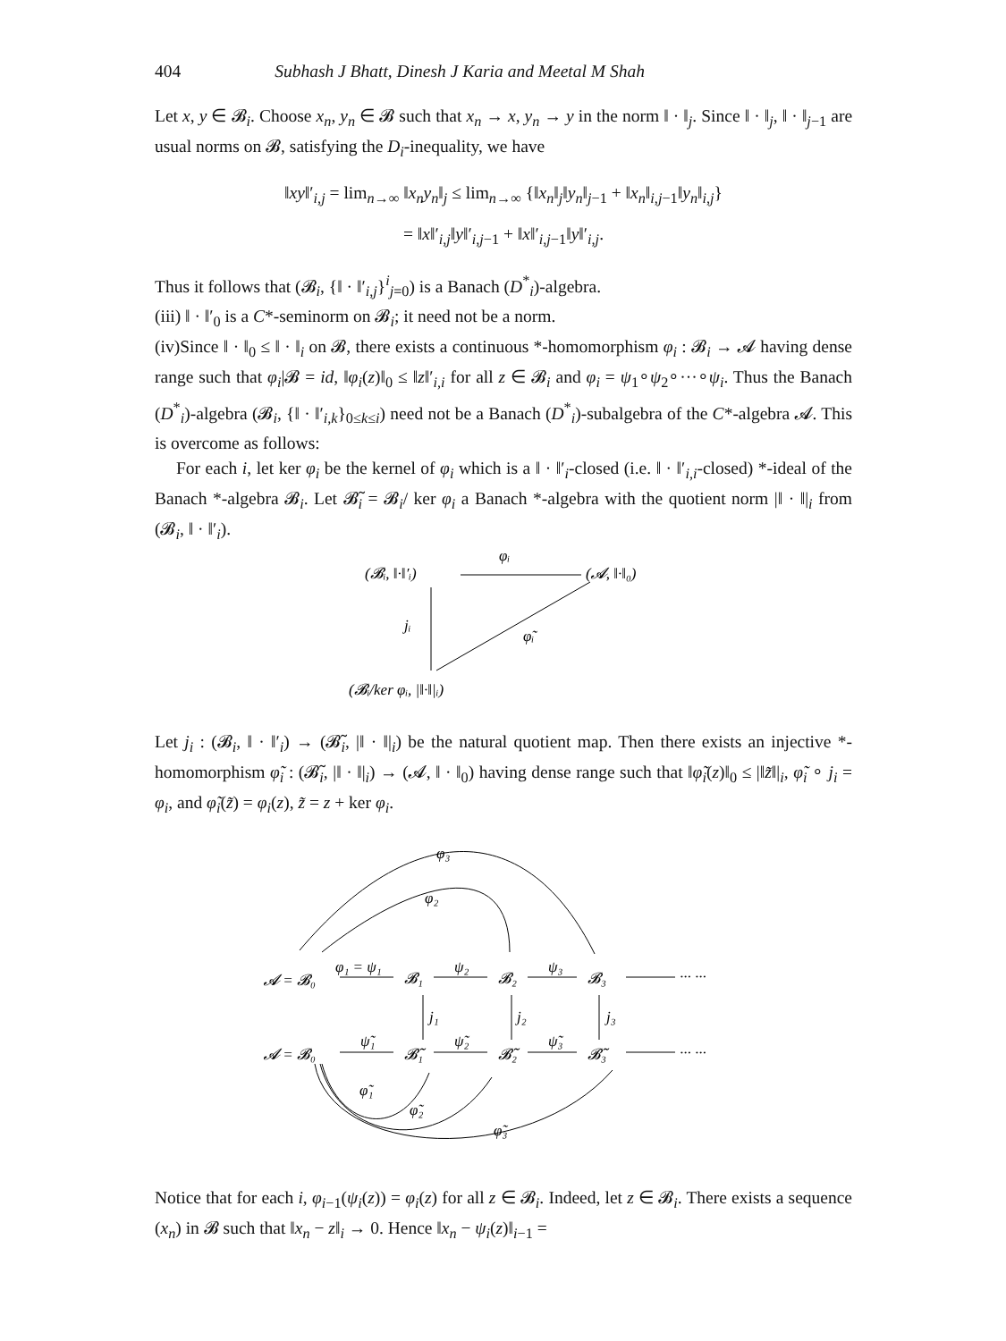404 Subhash J Bhatt, Dinesh J Karia and Meetal M Shah
Let x, y ∈ 𝓑<sub>i</sub>. Choose x<sub>n</sub>, y<sub>n</sub> ∈ 𝓑 such that x<sub>n</sub> → x, y<sub>n</sub> → y in the norm ‖ · ‖<sub>j</sub>. Since ‖ · ‖<sub>j</sub>, ‖ · ‖<sub>j−1</sub> are usual norms on 𝓑, satisfying the D<sub>i</sub>-inequality, we have
‖xy‖′<sub>i,j</sub> = lim<sub>n→∞</sub> ‖x<sub>n</sub>y<sub>n</sub>‖<sub>j</sub> ≤ lim<sub>n→∞</sub> {‖x<sub>n</sub>‖<sub>j</sub>‖y<sub>n</sub>‖<sub>j−1</sub> + ‖x<sub>n</sub>‖<sub>i,j−1</sub>‖y<sub>n</sub>‖<sub>i,j</sub>}
= ‖x‖′<sub>i,j</sub>‖y‖′<sub>i,j−1</sub> + ‖x‖′<sub>i,j−1</sub>‖y‖′<sub>i,j</sub>.
Thus it follows that (𝓑<sub>i</sub>, {‖ · ‖′<sub>i,j</sub>}<sup>i</sup><sub>j=0</sub>) is a Banach (D<sup>*</sup><sub>i</sub>)-algebra.
(iii) ‖ · ‖′<sub>0</sub> is a C*-seminorm on 𝓑<sub>i</sub>; it need not be a norm.
(iv)Since ‖ · ‖<sub>0</sub> ≤ ‖ · ‖<sub>i</sub> on 𝓑, there exists a continuous *-homomorphism φ<sub>i</sub> : 𝓑<sub>i</sub> → 𝓐 having dense range such that φ<sub>i</sub>|𝓑 = id, ‖φ<sub>i</sub>(z)‖<sub>0</sub> ≤ ‖z‖′<sub>i,i</sub> for all z ∈ 𝓑<sub>i</sub> and φ<sub>i</sub> = ψ<sub>1</sub>∘ψ<sub>2</sub>∘···∘ψ<sub>i</sub>. Thus the Banach (D<sup>*</sup><sub>i</sub>)-algebra (𝓑<sub>i</sub>, {‖ · ‖′<sub>i,k</sub>}<sub>0≤k≤i</sub>) need not be a Banach (D<sup>*</sup><sub>i</sub>)-subalgebra of the C*-algebra 𝓐. This is overcome as follows:
For each i, let ker φ<sub>i</sub> be the kernel of φ<sub>i</sub> which is a ‖ · ‖′<sub>i</sub>-closed (i.e. ‖ · ‖′<sub>i,i</sub>-closed) *-ideal of the Banach *-algebra 𝓑<sub>i</sub>. Let 𝓑̃<sub>i</sub> = 𝓑<sub>i</sub>/ ker φ<sub>i</sub> a Banach *-algebra with the quotient norm |‖ · ‖|<sub>i</sub> from (𝓑<sub>i</sub>, ‖ · ‖′<sub>i</sub>).
(𝓑ᵢ, ‖·‖′ᵢ)
(𝓐, ‖·‖₀)
φᵢ
jᵢ
φ̃ᵢ
(𝓑ᵢ/ker φᵢ, |‖·‖|ᵢ)
Let j<sub>i</sub> : (𝓑<sub>i</sub>, ‖ · ‖′<sub>i</sub>) → (𝓑̃<sub>i</sub>, |‖ · ‖|<sub>i</sub>) be the natural quotient map. Then there exists an injective *-homomorphism φ̃<sub>i</sub> : (𝓑̃<sub>i</sub>, |‖ · ‖|<sub>i</sub>) → (𝓐, ‖ · ‖<sub>0</sub>) having dense range such that ‖φ̃<sub>i</sub>(z)‖<sub>0</sub> ≤ |‖z̃‖|<sub>i</sub>, φ̃<sub>i</sub> ∘ j<sub>i</sub> = φ<sub>i</sub>, and φ̃<sub>i</sub>(z̃) = φ<sub>i</sub>(z), z̃ = z + ker φ<sub>i</sub>.
φ₃
φ₂
𝓐 = 𝓑₀
φ₁ = ψ₁
𝓑₁
ψ₂
𝓑₂
ψ₃
𝓑₃
··· ···
j₁
j₂
j₃
𝓐 = 𝓑₀
ψ̃₁
𝓑̃₁
ψ̃₂
𝓑̃₂
ψ̃₃
𝓑̃₃
··· ···
φ̃₁
φ̃₂
φ̃₃
Notice that for each i, φ<sub>i</sub><sub>−1</sub>(ψ<sub>i</sub>(z)) = φ<sub>i</sub>(z) for all z ∈ 𝓑<sub>i</sub>. Indeed, let z ∈ 𝓑<sub>i</sub>. There exists a sequence (x<sub>n</sub>) in 𝓑 such that ‖x<sub>n</sub> − z‖<sub>i</sub> → 0. Hence ‖x<sub>n</sub> − ψ<sub>i</sub>(z)‖<sub>i−1</sub> =